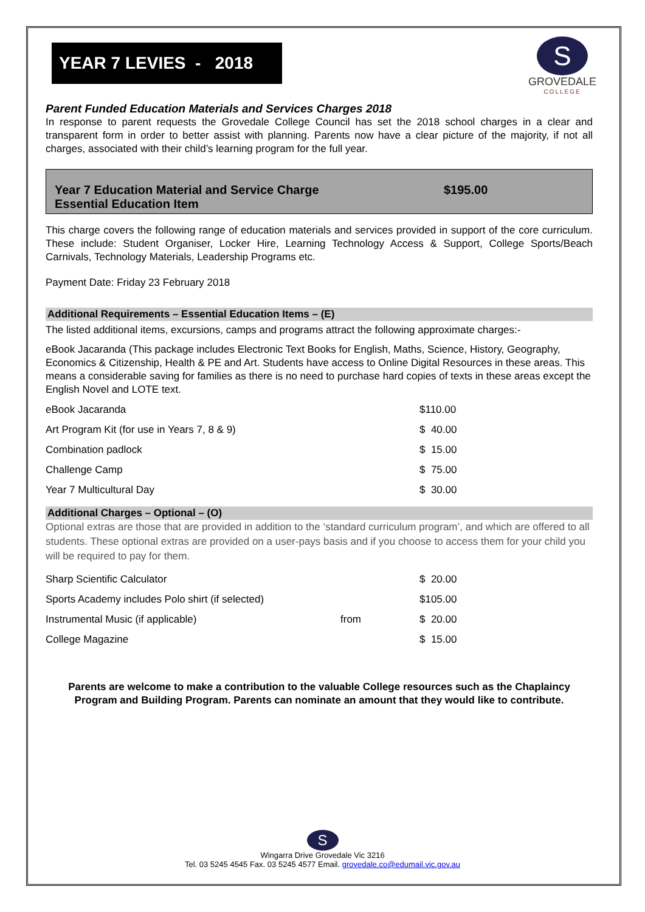YEAR 7 LEVIES - 2018
S
GROVEDALE
COLLEGE
Parent Funded Education Materials and Services Charges 2018
In response to parent requests the Grovedale College Council has set the 2018 school charges in a clear and transparent form in order to better assist with planning. Parents now have a clear picture of the majority, if not all charges, associated with their child’s learning program for the full year.
Year 7 Education Material and Service Charge $195.00
Essential Education Item
This charge covers the following range of education materials and services provided in support of the core curriculum. These include: Student Organiser, Locker Hire, Learning Technology Access & Support, College Sports/Beach Carnivals, Technology Materials, Leadership Programs etc.
Payment Date: Friday 23 February 2018
Additional Requirements – Essential Education Items – (E)
The listed additional items, excursions, camps and programs attract the following approximate charges:-
eBook Jacaranda (This package includes Electronic Text Books for English, Maths, Science, History, Geography, Economics & Citizenship, Health & PE and Art. Students have access to Online Digital Resources in these areas. This means a considerable saving for families as there is no need to purchase hard copies of texts in these areas except the English Novel and LOTE text.
| eBook Jacaranda | $110.00 |
| Art Program Kit (for use in Years 7, 8 & 9) | $ 40.00 |
| Combination padlock | $ 15.00 |
| Challenge Camp | $ 75.00 |
| Year 7 Multicultural Day | $ 30.00 |
Additional Charges – Optional – (O)
Optional extras are those that are provided in addition to the ‘standard curriculum program’, and which are offered to all students. These optional extras are provided on a user-pays basis and if you choose to access them for your child you will be required to pay for them.
| Sharp Scientific Calculator | | $ 20.00 |
| Sports Academy includes Polo shirt (if selected) | | $105.00 |
| Instrumental Music (if applicable) | from | $ 20.00 |
| College Magazine | | $ 15.00 |
Parents are welcome to make a contribution to the valuable College resources such as the Chaplaincy Program and Building Program. Parents can nominate an amount that they would like to contribute.
S
Wingarra Drive Grovedale Vic 3216
Tel. 03 5245 4545 Fax. 03 5245 4577 Email. grovedale.co@edumail.vic.gov.au